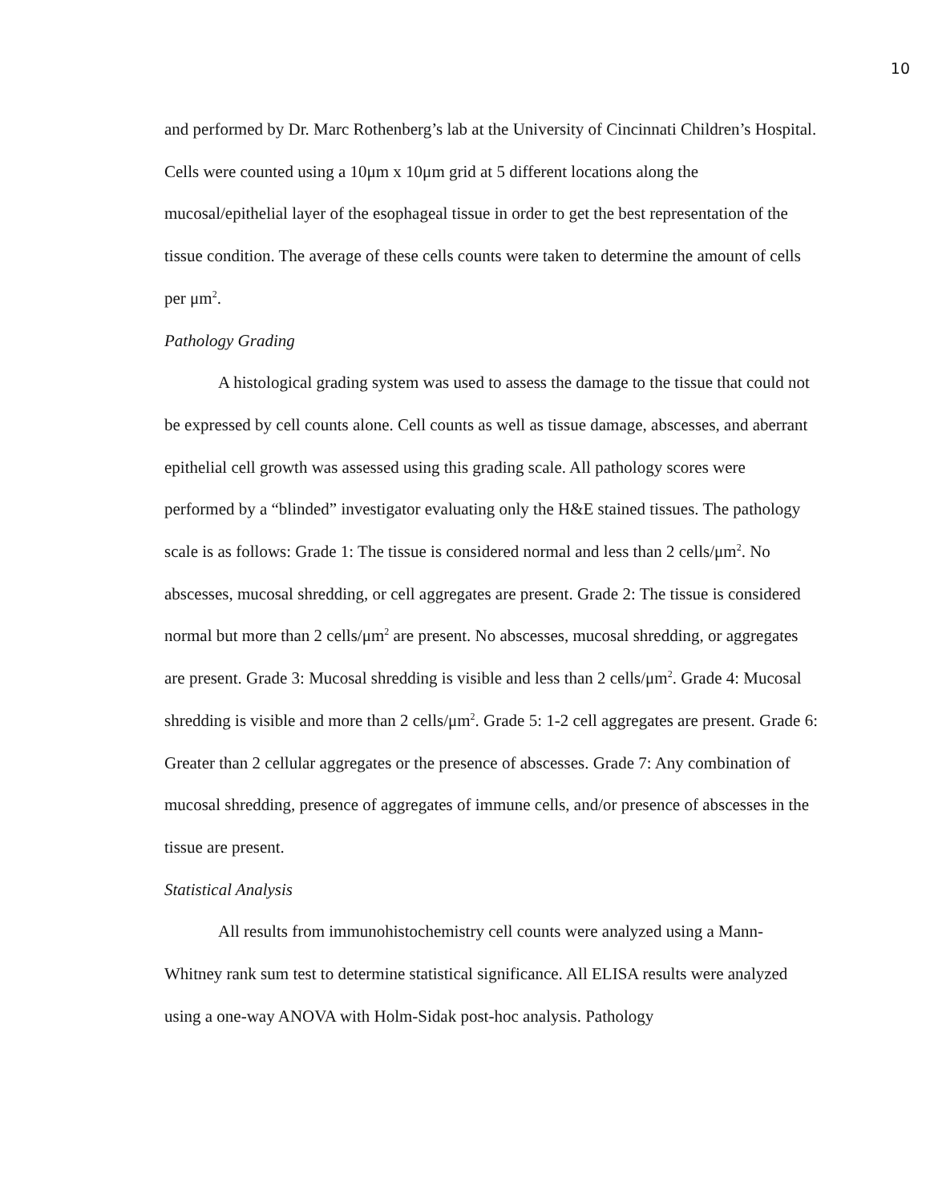10
and performed by Dr. Marc Rothenberg’s lab at the University of Cincinnati Children’s Hospital. Cells were counted using a 10μm x 10μm grid at 5 different locations along the mucosal/epithelial layer of the esophageal tissue in order to get the best representation of the tissue condition. The average of these cells counts were taken to determine the amount of cells per μm<sup>2</sup>.
Pathology Grading
A histological grading system was used to assess the damage to the tissue that could not be expressed by cell counts alone. Cell counts as well as tissue damage, abscesses, and aberrant epithelial cell growth was assessed using this grading scale. All pathology scores were performed by a “blinded” investigator evaluating only the H&E stained tissues. The pathology scale is as follows: Grade 1: The tissue is considered normal and less than 2 cells/μm<sup>2</sup>. No abscesses, mucosal shredding, or cell aggregates are present. Grade 2: The tissue is considered normal but more than 2 cells/μm<sup>2</sup> are present. No abscesses, mucosal shredding, or aggregates are present. Grade 3: Mucosal shredding is visible and less than 2 cells/μm<sup>2</sup>. Grade 4: Mucosal shredding is visible and more than 2 cells/μm<sup>2</sup>. Grade 5: 1-2 cell aggregates are present. Grade 6: Greater than 2 cellular aggregates or the presence of abscesses. Grade 7: Any combination of mucosal shredding, presence of aggregates of immune cells, and/or presence of abscesses in the tissue are present.
Statistical Analysis
All results from immunohistochemistry cell counts were analyzed using a Mann-Whitney rank sum test to determine statistical significance. All ELISA results were analyzed using a one-way ANOVA with Holm-Sidak post-hoc analysis. Pathology